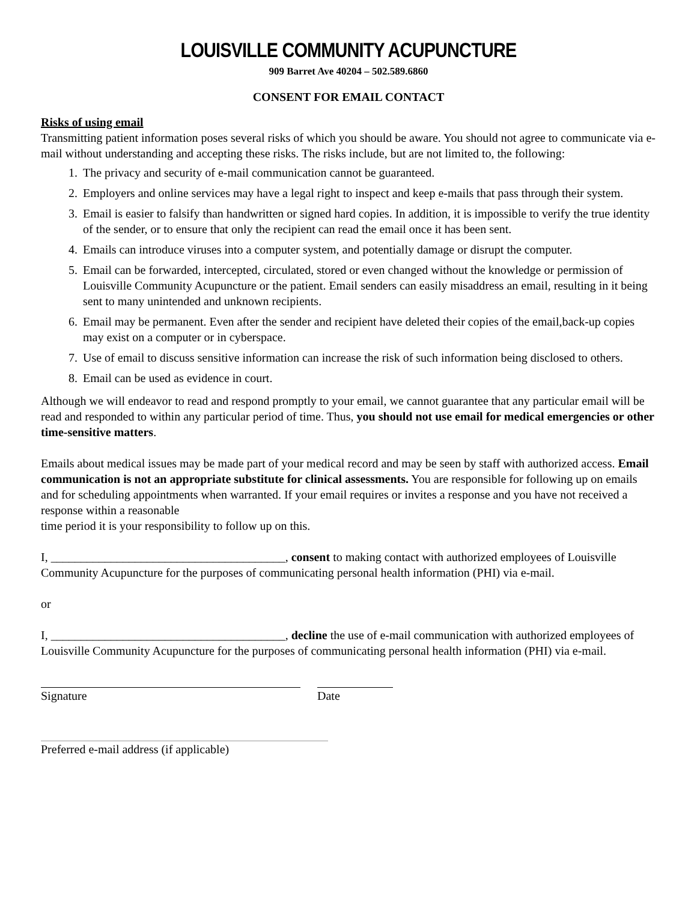LOUISVILLE COMMUNITY ACUPUNCTURE
909 Barret Ave 40204 – 502.589.6860
CONSENT FOR EMAIL CONTACT
Risks of using email
Transmitting patient information poses several risks of which you should be aware. You should not agree to communicate via e-mail without understanding and accepting these risks. The risks include, but are not limited to, the following:
1. The privacy and security of e-mail communication cannot be guaranteed.
2. Employers and online services may have a legal right to inspect and keep e-mails that pass through their system.
3. Email is easier to falsify than handwritten or signed hard copies. In addition, it is impossible to verify the true identity of the sender, or to ensure that only the recipient can read the email once it has been sent.
4. Emails can introduce viruses into a computer system, and potentially damage or disrupt the computer.
5. Email can be forwarded, intercepted, circulated, stored or even changed without the knowledge or permission of Louisville Community Acupuncture or the patient. Email senders can easily misaddress an email, resulting in it being sent to many unintended and unknown recipients.
6. Email may be permanent. Even after the sender and recipient have deleted their copies of the email,back-up copies may exist on a computer or in cyberspace.
7. Use of email to discuss sensitive information can increase the risk of such information being disclosed to others.
8. Email can be used as evidence in court.
Although we will endeavor to read and respond promptly to your email, we cannot guarantee that any particular email will be read and responded to within any particular period of time. Thus, you should not use email for medical emergencies or other time-sensitive matters.
Emails about medical issues may be made part of your medical record and may be seen by staff with authorized access. Email communication is not an appropriate substitute for clinical assessments. You are responsible for following up on emails and for scheduling appointments when warranted. If your email requires or invites a response and you have not received a response within a reasonable
time period it is your responsibility to follow up on this.
I, _______________________________________, consent to making contact with authorized employees of Louisville Community Acupuncture for the purposes of communicating personal health information (PHI) via e-mail.
or
I, _______________________________________, decline the use of e-mail communication with authorized employees of Louisville Community Acupuncture for the purposes of communicating personal health information (PHI) via e-mail.
Signature Date
Preferred e-mail address (if applicable)